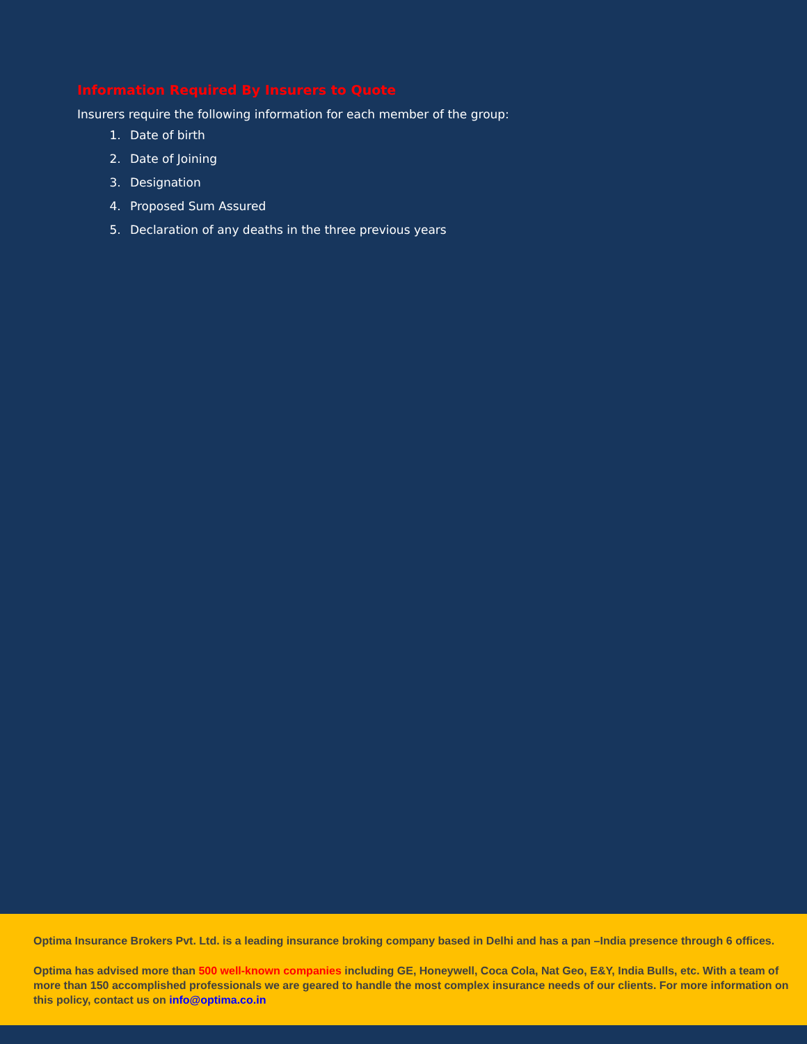Information Required By Insurers to Quote
Insurers require the following information for each member of the group:
1. Date of birth
2. Date of Joining
3. Designation
4. Proposed Sum Assured
5. Declaration of any deaths in the three previous years
Optima Insurance Brokers Pvt. Ltd. is a leading insurance broking company based in Delhi and has a pan –India presence through 6 offices.
Optima has advised more than 500 well-known companies including GE, Honeywell, Coca Cola, Nat Geo, E&Y, India Bulls, etc. With a team of more than 150 accomplished professionals we are geared to handle the most complex insurance needs of our clients. For more information on this policy, contact us on info@optima.co.in